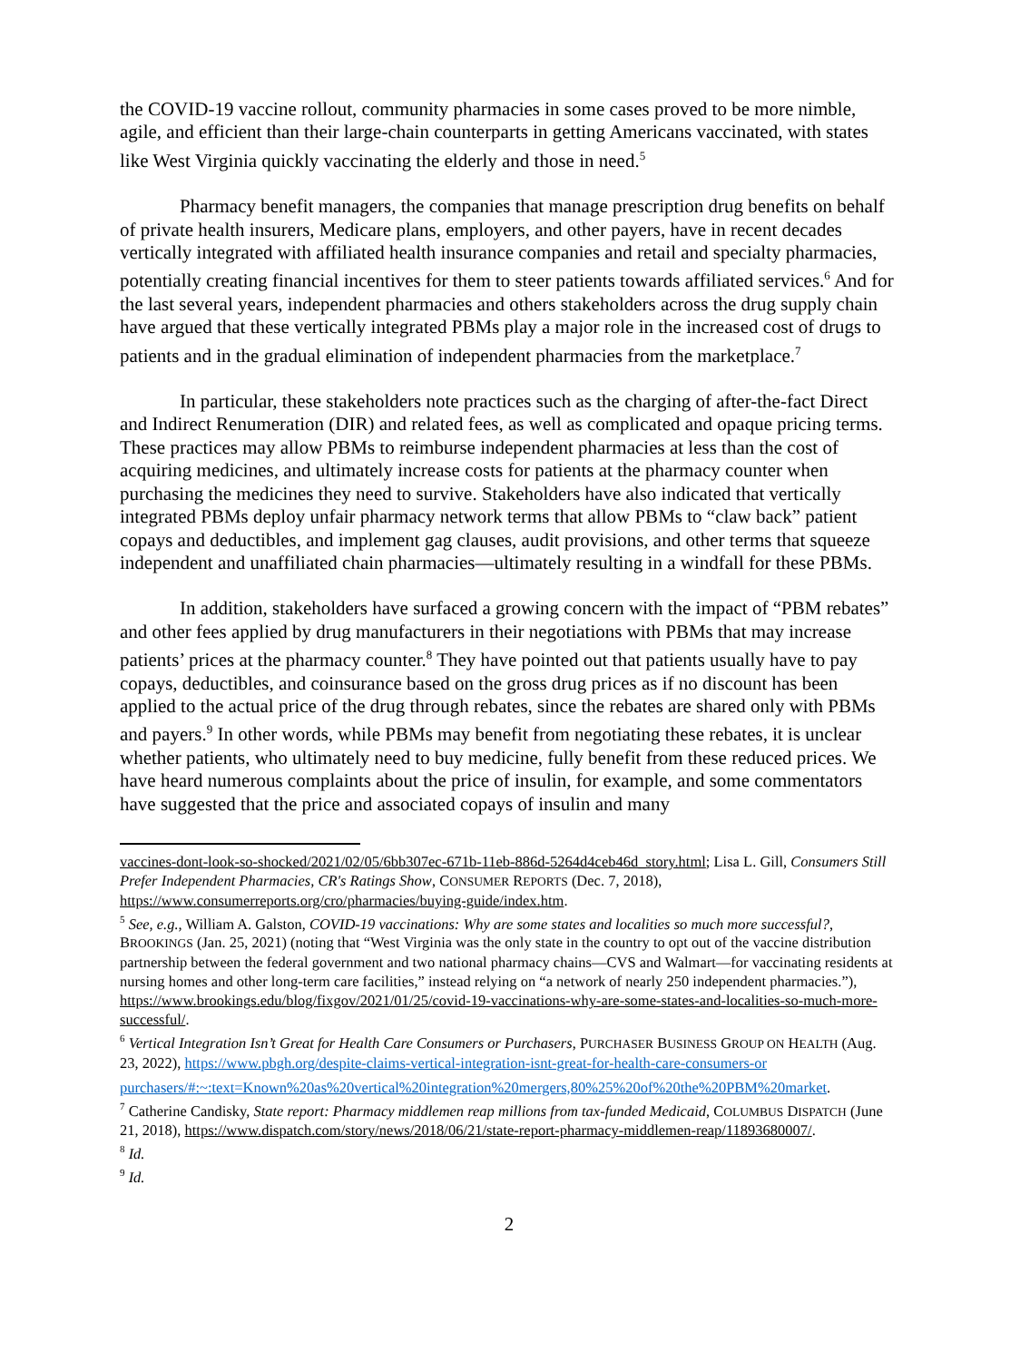the COVID-19 vaccine rollout, community pharmacies in some cases proved to be more nimble, agile, and efficient than their large-chain counterparts in getting Americans vaccinated, with states like West Virginia quickly vaccinating the elderly and those in need.<sup>5</sup>
Pharmacy benefit managers, the companies that manage prescription drug benefits on behalf of private health insurers, Medicare plans, employers, and other payers, have in recent decades vertically integrated with affiliated health insurance companies and retail and specialty pharmacies, potentially creating financial incentives for them to steer patients towards affiliated services.<sup>6</sup> And for the last several years, independent pharmacies and others stakeholders across the drug supply chain have argued that these vertically integrated PBMs play a major role in the increased cost of drugs to patients and in the gradual elimination of independent pharmacies from the marketplace.<sup>7</sup>
In particular, these stakeholders note practices such as the charging of after-the-fact Direct and Indirect Renumeration (DIR) and related fees, as well as complicated and opaque pricing terms. These practices may allow PBMs to reimburse independent pharmacies at less than the cost of acquiring medicines, and ultimately increase costs for patients at the pharmacy counter when purchasing the medicines they need to survive. Stakeholders have also indicated that vertically integrated PBMs deploy unfair pharmacy network terms that allow PBMs to “claw back” patient copays and deductibles, and implement gag clauses, audit provisions, and other terms that squeeze independent and unaffiliated chain pharmacies—ultimately resulting in a windfall for these PBMs.
In addition, stakeholders have surfaced a growing concern with the impact of “PBM rebates” and other fees applied by drug manufacturers in their negotiations with PBMs that may increase patients’ prices at the pharmacy counter.<sup>8</sup> They have pointed out that patients usually have to pay copays, deductibles, and coinsurance based on the gross drug prices as if no discount has been applied to the actual price of the drug through rebates, since the rebates are shared only with PBMs and payers.<sup>9</sup> In other words, while PBMs may benefit from negotiating these rebates, it is unclear whether patients, who ultimately need to buy medicine, fully benefit from these reduced prices. We have heard numerous complaints about the price of insulin, for example, and some commentators have suggested that the price and associated copays of insulin and many
vaccines-dont-look-so-shocked/2021/02/05/6bb307ec-671b-11eb-886d-5264d4ceb46d_story.html; Lisa L. Gill, Consumers Still Prefer Independent Pharmacies, CR's Ratings Show, CONSUMER REPORTS (Dec. 7, 2018), https://www.consumerreports.org/cro/pharmacies/buying-guide/index.htm.
<sup>5</sup> See, e.g., William A. Galston, COVID-19 vaccinations: Why are some states and localities so much more successful?, BROOKINGS (Jan. 25, 2021) (noting that “West Virginia was the only state in the country to opt out of the vaccine distribution partnership between the federal government and two national pharmacy chains—CVS and Walmart—for vaccinating residents at nursing homes and other long-term care facilities,” instead relying on “a network of nearly 250 independent pharmacies.”), https://www.brookings.edu/blog/fixgov/2021/01/25/covid-19-vaccinations-why-are-some-states-and-localities-so-much-more-successful/.
<sup>6</sup> Vertical Integration Isn’t Great for Health Care Consumers or Purchasers, PURCHASER BUSINESS GROUP ON HEALTH (Aug. 23, 2022), https://www.pbgh.org/despite-claims-vertical-integration-isnt-great-for-health-care-consumers-or
purchasers/#:~:text=Known%20as%20vertical%20integration%20mergers,80%25%20of%20the%20PBM%20market.
<sup>7</sup> Catherine Candisky, State report: Pharmacy middlemen reap millions from tax-funded Medicaid, COLUMBUS DISPATCH (June 21, 2018), https://www.dispatch.com/story/news/2018/06/21/state-report-pharmacy-middlemen-reap/11893680007/.
<sup>8</sup> Id.
<sup>9</sup> Id.
2